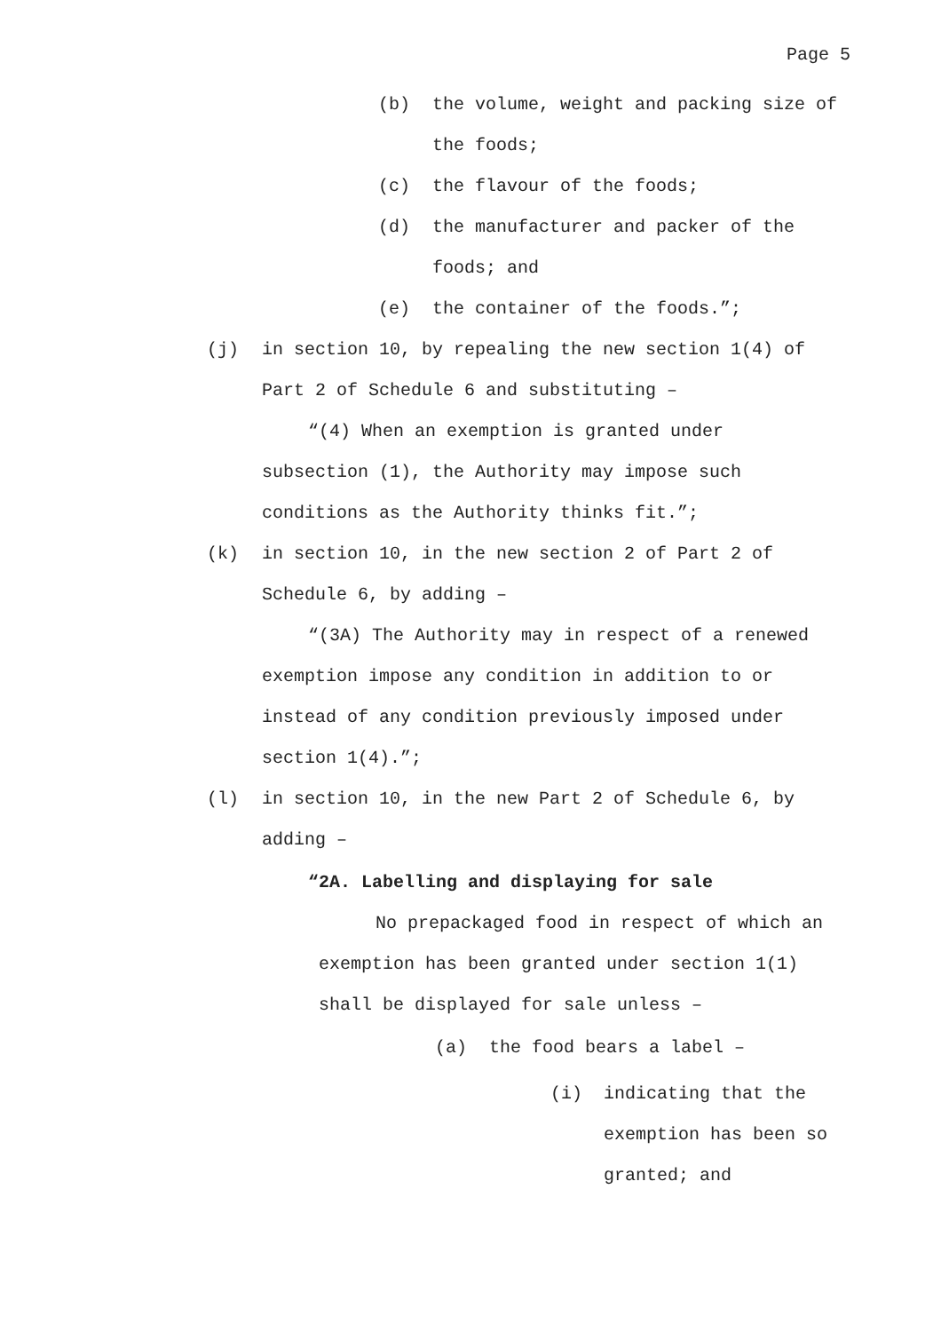Page 5
(b) the volume, weight and packing size of the foods;
(c) the flavour of the foods;
(d) the manufacturer and packer of the foods; and
(e) the container of the foods.”;
(j) in section 10, by repealing the new section 1(4) of Part 2 of Schedule 6 and substituting –
“(4) When an exemption is granted under subsection (1), the Authority may impose such conditions as the Authority thinks fit.”;
(k) in section 10, in the new section 2 of Part 2 of Schedule 6, by adding –
“(3A) The Authority may in respect of a renewed exemption impose any condition in addition to or instead of any condition previously imposed under section 1(4).”;
(l) in section 10, in the new Part 2 of Schedule 6, by adding –
“2A. Labelling and displaying for sale
No prepackaged food in respect of which an exemption has been granted under section 1(1) shall be displayed for sale unless –
(a) the food bears a label –
(i) indicating that the exemption has been so granted; and